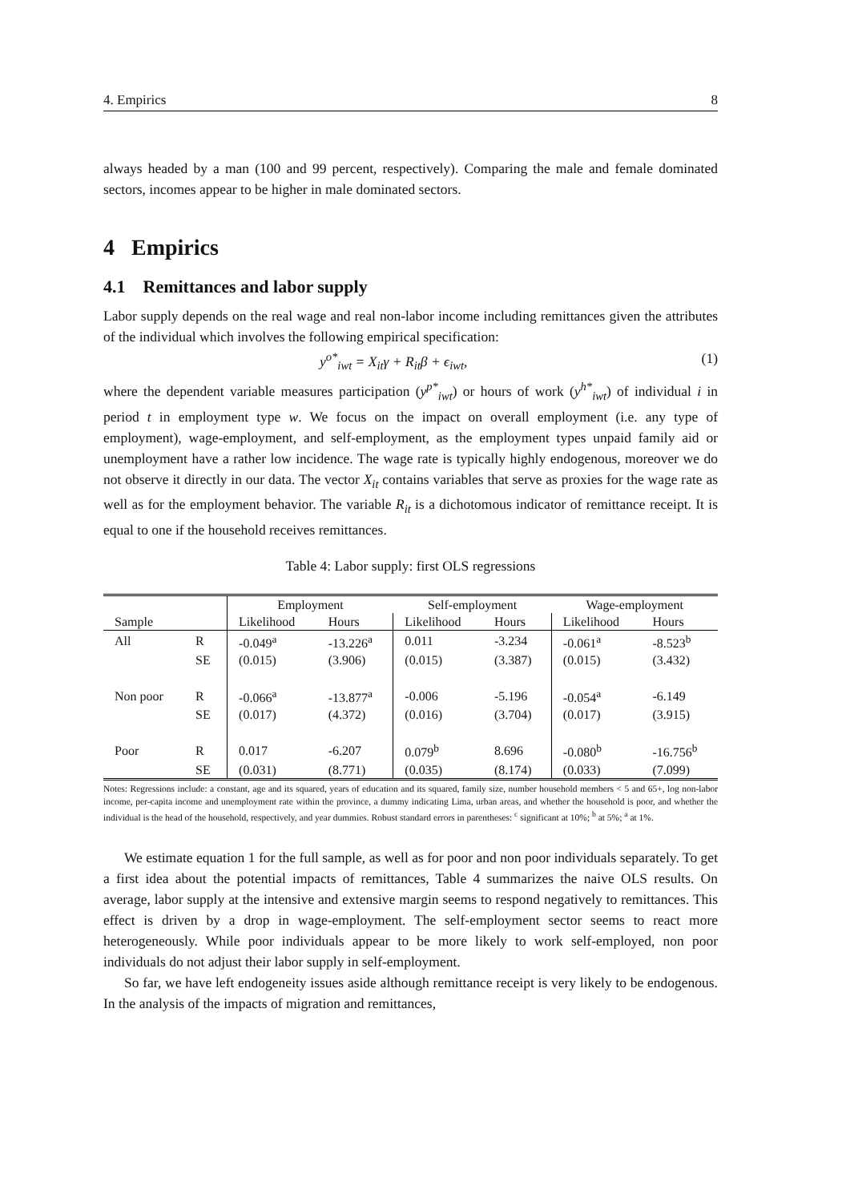4. Empirics 8
always headed by a man (100 and 99 percent, respectively). Comparing the male and female dominated sectors, incomes appear to be higher in male dominated sectors.
4 Empirics
4.1 Remittances and labor supply
Labor supply depends on the real wage and real non-labor income including remittances given the attributes of the individual which involves the following empirical specification:
y<sup>o*</sup><sub>iwt</sub> = X<sub>it</sub>γ + R<sub>it</sub>β + ϵ<sub>iwt</sub>, (1)
where the dependent variable measures participation (y<sup>p*</sup><sub>iwt</sub>) or hours of work (y<sup>h*</sup><sub>iwt</sub>) of individual i in period t in employment type w. We focus on the impact on overall employment (i.e. any type of employment), wage-employment, and self-employment, as the employment types unpaid family aid or unemployment have a rather low incidence. The wage rate is typically highly endogenous, moreover we do not observe it directly in our data. The vector X<sub>it</sub> contains variables that serve as proxies for the wage rate as well as for the employment behavior. The variable R<sub>it</sub> is a dichotomous indicator of remittance receipt. It is equal to one if the household receives remittances.
Table 4: Labor supply: first OLS regressions
| | | Employment | | Self-employment | | Wage-employment | |
| --- | --- | --- | --- | --- | --- | --- | --- |
| Sample | | Likelihood | Hours | Likelihood | Hours | Likelihood | Hours |
| All | R | -0.049<sup>a</sup> | -13.226<sup>a</sup> | 0.011 | -3.234 | -0.061<sup>a</sup> | -8.523<sup>b</sup> |
| | SE | (0.015) | (3.906) | (0.015) | (3.387) | (0.015) | (3.432) |
| Non poor | R | -0.066<sup>a</sup> | -13.877<sup>a</sup> | -0.006 | -5.196 | -0.054<sup>a</sup> | -6.149 |
| | SE | (0.017) | (4.372) | (0.016) | (3.704) | (0.017) | (3.915) |
| Poor | R | 0.017 | -6.207 | 0.079<sup>b</sup> | 8.696 | -0.080<sup>b</sup> | -16.756<sup>b</sup> |
| | SE | (0.031) | (8.771) | (0.035) | (8.174) | (0.033) | (7.099) |
Notes: Regressions include: a constant, age and its squared, years of education and its squared, family size, number household members < 5 and 65+, log non-labor income, per-capita income and unemployment rate within the province, a dummy indicating Lima, urban areas, and whether the household is poor, and whether the individual is the head of the household, respectively, and year dummies. Robust standard errors in parentheses: <sup>c</sup> significant at 10%; <sup>b</sup> at 5%; <sup>a</sup> at 1%.
We estimate equation 1 for the full sample, as well as for poor and non poor individuals separately. To get a first idea about the potential impacts of remittances, Table 4 summarizes the naive OLS results. On average, labor supply at the intensive and extensive margin seems to respond negatively to remittances. This effect is driven by a drop in wage-employment. The self-employment sector seems to react more heterogeneously. While poor individuals appear to be more likely to work self-employed, non poor individuals do not adjust their labor supply in self-employment.
So far, we have left endogeneity issues aside although remittance receipt is very likely to be endogenous. In the analysis of the impacts of migration and remittances,